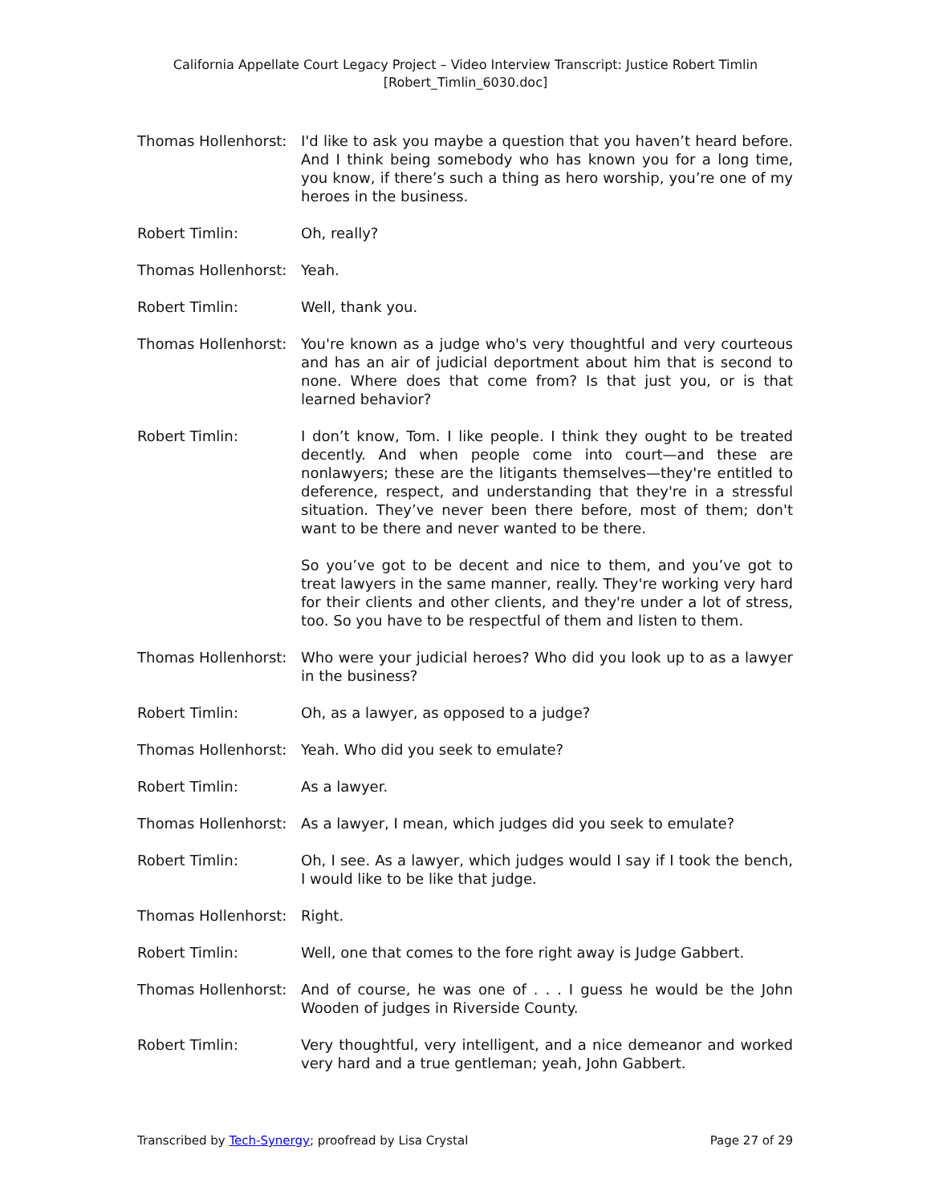California Appellate Court Legacy Project – Video Interview Transcript: Justice Robert Timlin
[Robert_Timlin_6030.doc]
Thomas Hollenhorst:
I'd like to ask you maybe a question that you haven’t heard before. And I think being somebody who has known you for a long time, you know, if there’s such a thing as hero worship, you’re one of my heroes in the business.
Robert Timlin: Oh, really?
Thomas Hollenhorst:
Yeah.
Robert Timlin: Well, thank you.
Thomas Hollenhorst:
You're known as a judge who's very thoughtful and very courteous and has an air of judicial deportment about him that is second to none. Where does that come from? Is that just you, or is that learned behavior?
Robert Timlin: I don’t know, Tom. I like people. I think they ought to be treated decently. And when people come into court—and these are nonlawyers; these are the litigants themselves—they're entitled to deference, respect, and understanding that they're in a stressful situation. They’ve never been there before, most of them; don't want to be there and never wanted to be there.
So you’ve got to be decent and nice to them, and you’ve got to treat lawyers in the same manner, really. They're working very hard for their clients and other clients, and they're under a lot of stress, too. So you have to be respectful of them and listen to them.
Thomas Hollenhorst:
Who were your judicial heroes? Who did you look up to as a lawyer in the business?
Robert Timlin: Oh, as a lawyer, as opposed to a judge?
Thomas Hollenhorst:
Yeah. Who did you seek to emulate?
Robert Timlin: As a lawyer.
Thomas Hollenhorst:
As a lawyer, I mean, which judges did you seek to emulate?
Robert Timlin: Oh, I see. As a lawyer, which judges would I say if I took the bench, I would like to be like that judge.
Thomas Hollenhorst:
Right.
Robert Timlin: Well, one that comes to the fore right away is Judge Gabbert.
Thomas Hollenhorst:
And of course, he was one of . . . I guess he would be the John Wooden of judges in Riverside County.
Robert Timlin: Very thoughtful, very intelligent, and a nice demeanor and worked very hard and a true gentleman; yeah, John Gabbert.
Transcribed by Tech-Synergy; proofread by Lisa Crystal Page 27 of 29